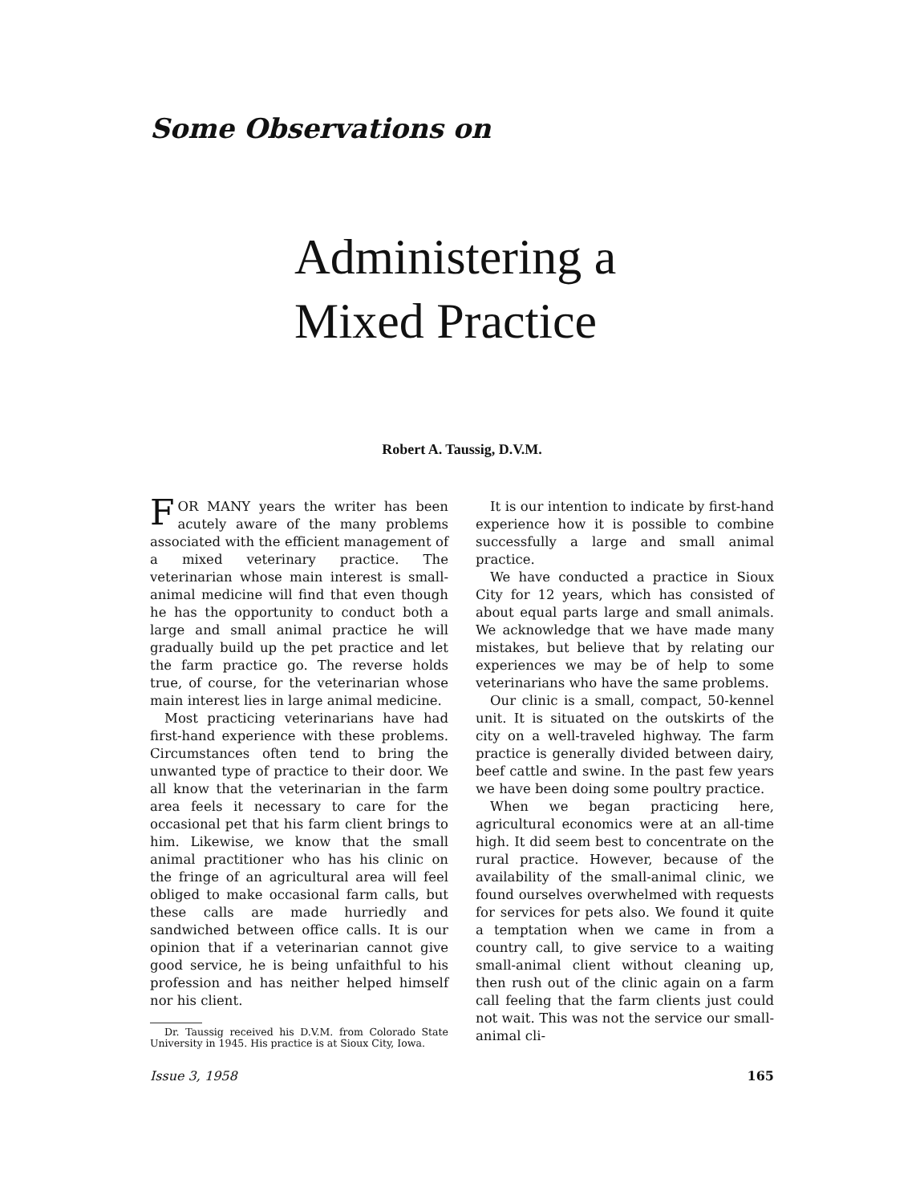Some Observations on
Administering a
Mixed Practice
Robert A. Taussig, D.V.M.
FOR MANY years the writer has been acutely aware of the many problems associated with the efficient management of a mixed veterinary practice. The veterinarian whose main interest is small-animal medicine will find that even though he has the opportunity to conduct both a large and small animal practice he will gradually build up the pet practice and let the farm practice go. The reverse holds true, of course, for the veterinarian whose main interest lies in large animal medicine.
Most practicing veterinarians have had first-hand experience with these problems. Circumstances often tend to bring the unwanted type of practice to their door. We all know that the veterinarian in the farm area feels it necessary to care for the occasional pet that his farm client brings to him. Likewise, we know that the small animal practitioner who has his clinic on the fringe of an agricultural area will feel obliged to make occasional farm calls, but these calls are made hurriedly and sandwiched between office calls. It is our opinion that if a veterinarian cannot give good service, he is being unfaithful to his profession and has neither helped himself nor his client.
Dr. Taussig received his D.V.M. from Colorado State University in 1945. His practice is at Sioux City, Iowa.
It is our intention to indicate by first-hand experience how it is possible to combine successfully a large and small animal practice.
We have conducted a practice in Sioux City for 12 years, which has consisted of about equal parts large and small animals. We acknowledge that we have made many mistakes, but believe that by relating our experiences we may be of help to some veterinarians who have the same problems.
Our clinic is a small, compact, 50-kennel unit. It is situated on the outskirts of the city on a well-traveled highway. The farm practice is generally divided between dairy, beef cattle and swine. In the past few years we have been doing some poultry practice.
When we began practicing here, agricultural economics were at an all-time high. It did seem best to concentrate on the rural practice. However, because of the availability of the small-animal clinic, we found ourselves overwhelmed with requests for services for pets also. We found it quite a temptation when we came in from a country call, to give service to a waiting small-animal client without cleaning up, then rush out of the clinic again on a farm call feeling that the farm clients just could not wait. This was not the service our small-animal cli-
Issue 3, 1958 165